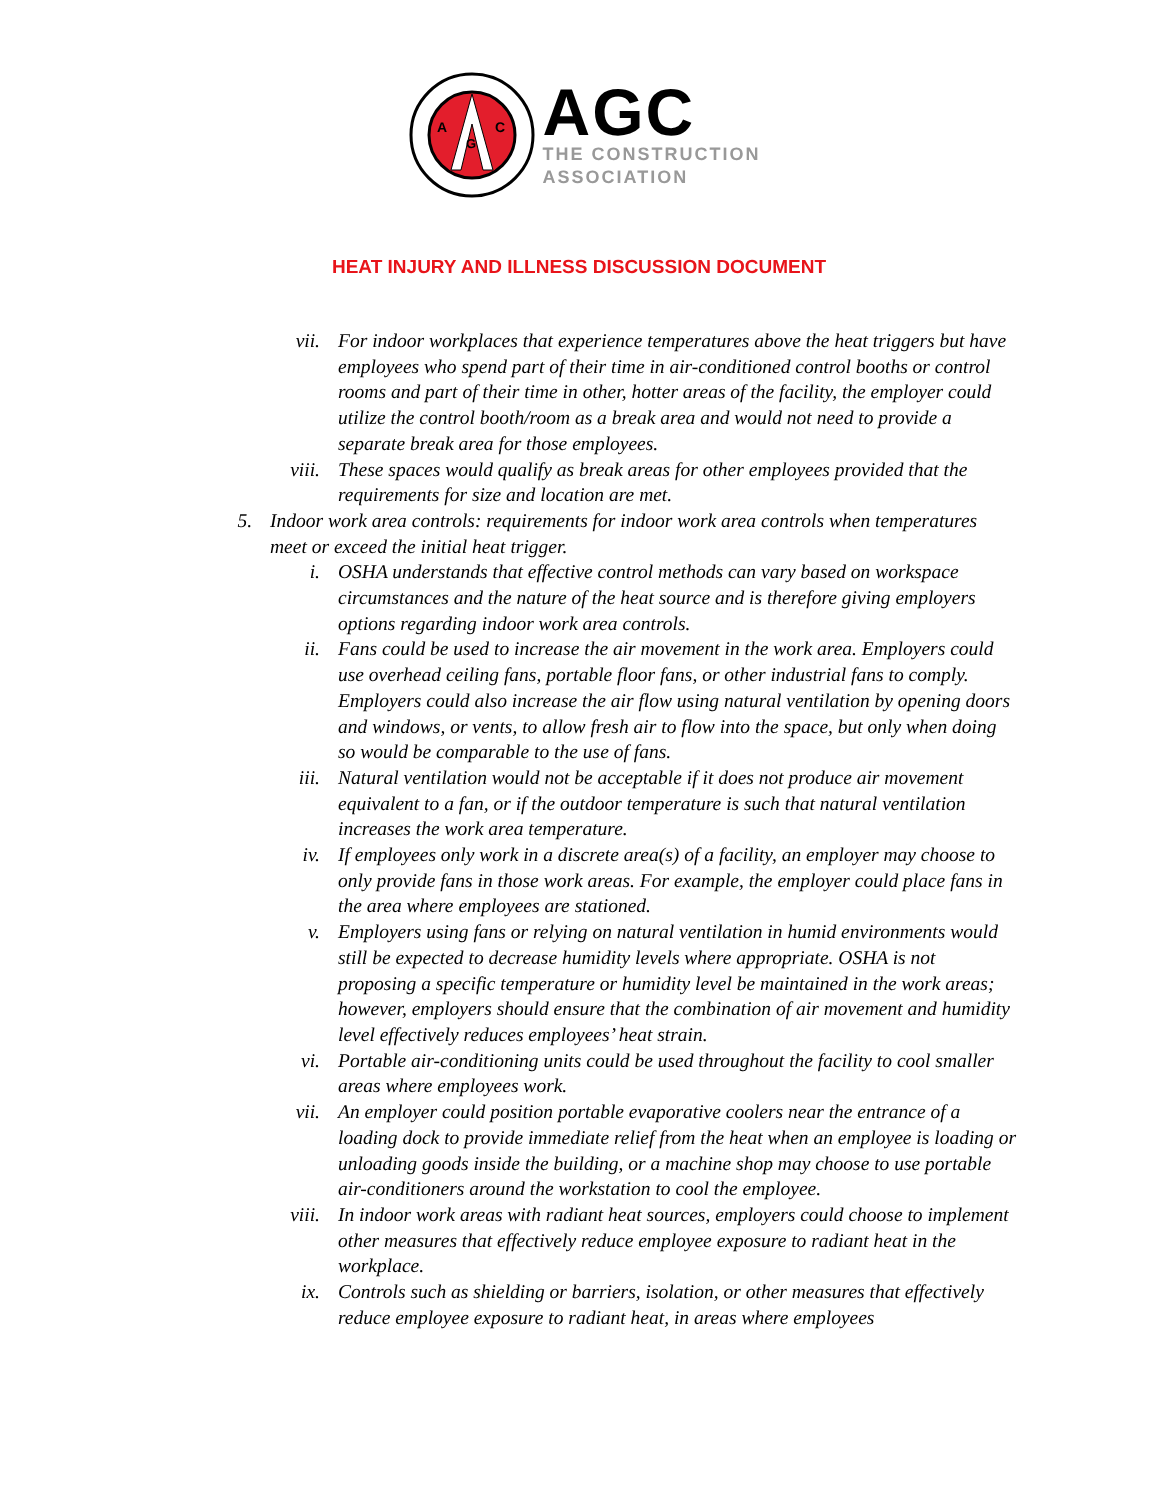A
C
G
AGC
THE CONSTRUCTION
ASSOCIATION
HEAT INJURY AND ILLNESS DISCUSSION DOCUMENT
vii. For indoor workplaces that experience temperatures above the heat triggers but have employees who spend part of their time in air-conditioned control booths or control rooms and part of their time in other, hotter areas of the facility, the employer could utilize the control booth/room as a break area and would not need to provide a separate break area for those employees.
viii. These spaces would qualify as break areas for other employees provided that the requirements for size and location are met.
5. Indoor work area controls: requirements for indoor work area controls when temperatures meet or exceed the initial heat trigger.
i. OSHA understands that effective control methods can vary based on workspace circumstances and the nature of the heat source and is therefore giving employers options regarding indoor work area controls.
ii. Fans could be used to increase the air movement in the work area. Employers could use overhead ceiling fans, portable floor fans, or other industrial fans to comply. Employers could also increase the air flow using natural ventilation by opening doors and windows, or vents, to allow fresh air to flow into the space, but only when doing so would be comparable to the use of fans.
iii. Natural ventilation would not be acceptable if it does not produce air movement equivalent to a fan, or if the outdoor temperature is such that natural ventilation increases the work area temperature.
iv. If employees only work in a discrete area(s) of a facility, an employer may choose to only provide fans in those work areas. For example, the employer could place fans in the area where employees are stationed.
v. Employers using fans or relying on natural ventilation in humid environments would still be expected to decrease humidity levels where appropriate. OSHA is not proposing a specific temperature or humidity level be maintained in the work areas; however, employers should ensure that the combination of air movement and humidity level effectively reduces employees’ heat strain.
vi. Portable air-conditioning units could be used throughout the facility to cool smaller areas where employees work.
vii. An employer could position portable evaporative coolers near the entrance of a loading dock to provide immediate relief from the heat when an employee is loading or unloading goods inside the building, or a machine shop may choose to use portable air-conditioners around the workstation to cool the employee.
viii. In indoor work areas with radiant heat sources, employers could choose to implement other measures that effectively reduce employee exposure to radiant heat in the workplace.
ix. Controls such as shielding or barriers, isolation, or other measures that effectively reduce employee exposure to radiant heat, in areas where employees